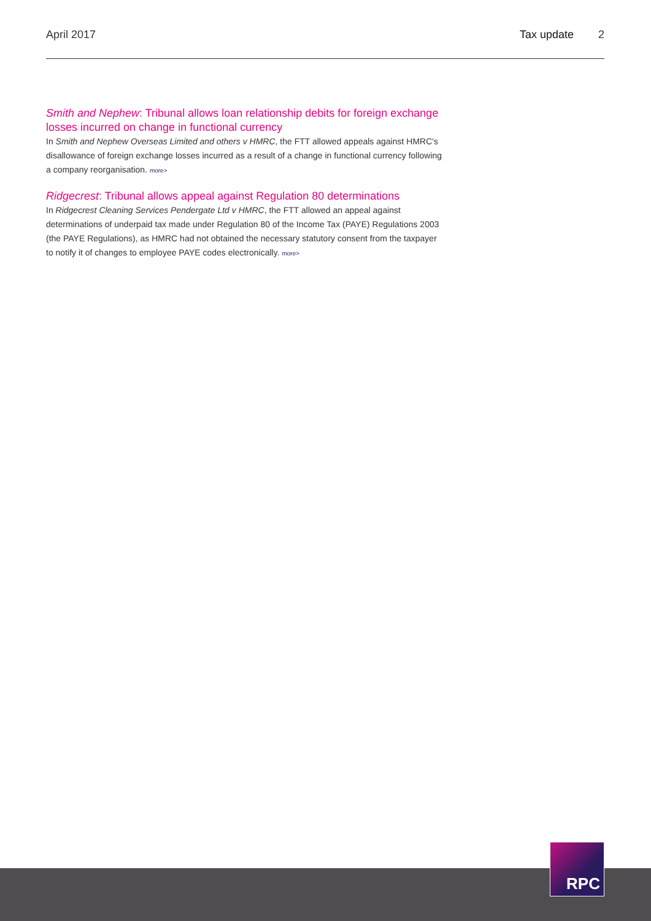April 2017 Tax update 2
Smith and Nephew: Tribunal allows loan relationship debits for foreign exchange losses incurred on change in functional currency
In Smith and Nephew Overseas Limited and others v HMRC, the FTT allowed appeals against HMRC's disallowance of foreign exchange losses incurred as a result of a change in functional currency following a company reorganisation. more>
Ridgecrest: Tribunal allows appeal against Regulation 80 determinations
In Ridgecrest Cleaning Services Pendergate Ltd v HMRC, the FTT allowed an appeal against determinations of underpaid tax made under Regulation 80 of the Income Tax (PAYE) Regulations 2003 (the PAYE Regulations), as HMRC had not obtained the necessary statutory consent from the taxpayer to notify it of changes to employee PAYE codes electronically. more>
RPC